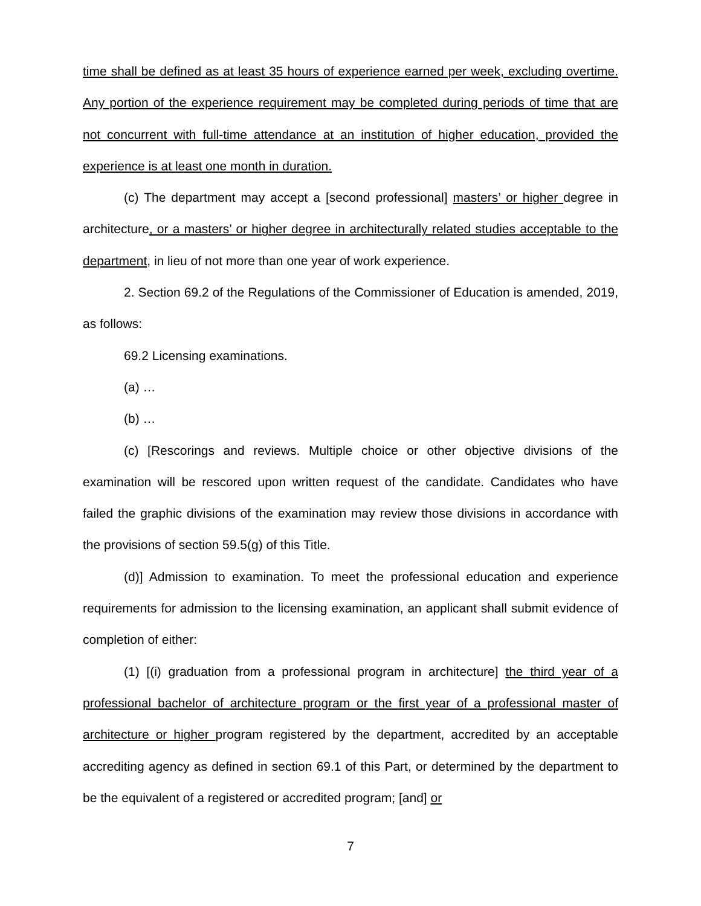time shall be defined as at least 35 hours of experience earned per week, excluding overtime. Any portion of the experience requirement may be completed during periods of time that are not concurrent with full-time attendance at an institution of higher education, provided the experience is at least one month in duration.
(c) The department may accept a [second professional] masters’ or higher degree in architecture, or a masters’ or higher degree in architecturally related studies acceptable to the department, in lieu of not more than one year of work experience.
2. Section 69.2 of the Regulations of the Commissioner of Education is amended, 2019, as follows:
69.2 Licensing examinations.
(a) …
(b) …
(c) [Rescorings and reviews. Multiple choice or other objective divisions of the examination will be rescored upon written request of the candidate. Candidates who have failed the graphic divisions of the examination may review those divisions in accordance with the provisions of section 59.5(g) of this Title.
(d)] Admission to examination. To meet the professional education and experience requirements for admission to the licensing examination, an applicant shall submit evidence of completion of either:
(1) [(i) graduation from a professional program in architecture] the third year of a professional bachelor of architecture program or the first year of a professional master of architecture or higher program registered by the department, accredited by an acceptable accrediting agency as defined in section 69.1 of this Part, or determined by the department to be the equivalent of a registered or accredited program; [and] or
7